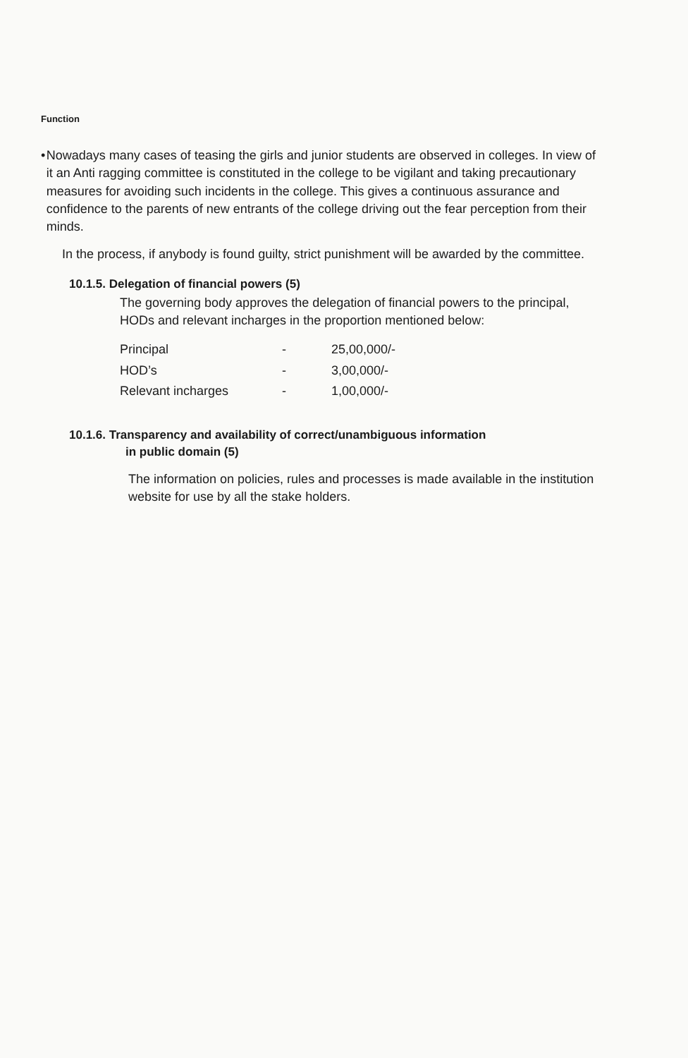Function
• Nowadays many cases of teasing the girls and junior students are observed in colleges. In view of it an Anti ragging committee is constituted in the college to be vigilant and taking precautionary measures for avoiding such incidents in the college. This gives a continuous assurance and confidence to the parents of new entrants of the college driving out the fear perception from their minds.
In the process, if anybody is found guilty, strict punishment will be awarded by the committee.
10.1.5. Delegation of financial powers (5)
The governing body approves the delegation of financial powers to the principal, HODs and relevant incharges in the proportion mentioned below:
| Principal | - | 25,00,000/- |
| HOD’s | - | 3,00,000/- |
| Relevant incharges | - | 1,00,000/- |
10.1.6. Transparency and availability of correct/unambiguous information
in public domain (5)
The information on policies, rules and processes is made available in the institution website for use by all the stake holders.